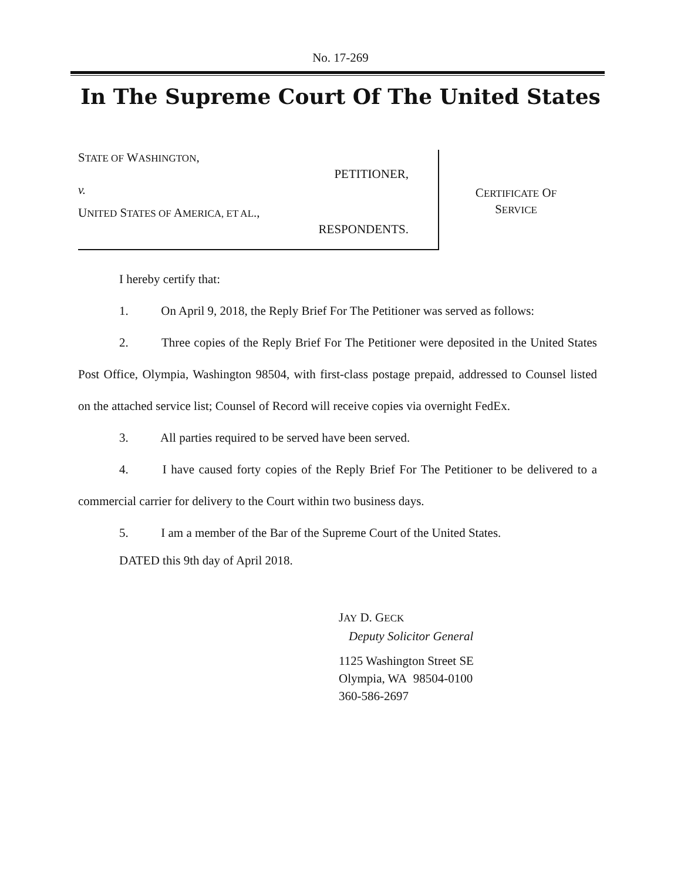No. 17-269
In The Supreme Court Of The United States
STATE OF WASHINGTON,
PETITIONER,
v.
UNITED STATES OF AMERICA, ET AL.,
RESPONDENTS.
CERTIFICATE OF
SERVICE
I hereby certify that:
1. On April 9, 2018, the Reply Brief For The Petitioner was served as follows:
2. Three copies of the Reply Brief For The Petitioner were deposited in the United States Post Office, Olympia, Washington 98504, with first-class postage prepaid, addressed to Counsel listed on the attached service list; Counsel of Record will receive copies via overnight FedEx.
3. All parties required to be served have been served.
4. I have caused forty copies of the Reply Brief For The Petitioner to be delivered to a commercial carrier for delivery to the Court within two business days.
5. I am a member of the Bar of the Supreme Court of the United States.
DATED this 9th day of April 2018.
JAY D. GECK
Deputy Solicitor General
1125 Washington Street SE
Olympia, WA 98504-0100
360-586-2697